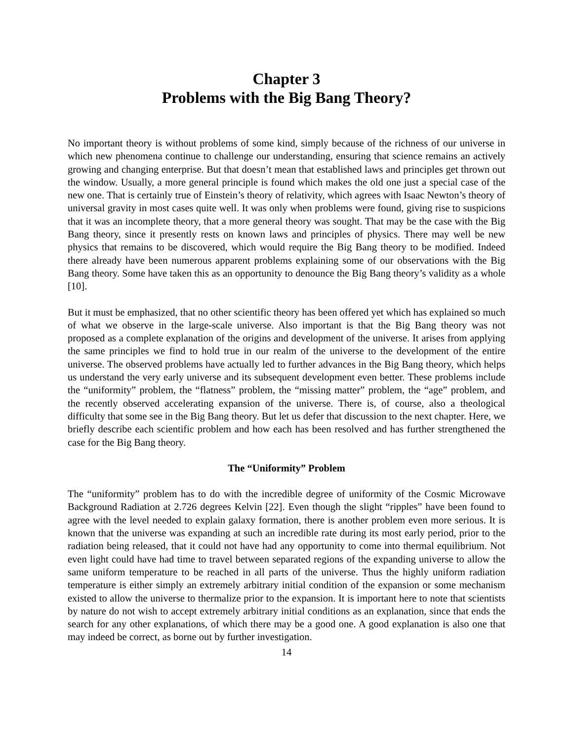Chapter 3
Problems with the Big Bang Theory?
No important theory is without problems of some kind, simply because of the richness of our universe in which new phenomena continue to challenge our understanding, ensuring that science remains an actively growing and changing enterprise. But that doesn’t mean that established laws and principles get thrown out the window. Usually, a more general principle is found which makes the old one just a special case of the new one. That is certainly true of Einstein’s theory of relativity, which agrees with Isaac Newton’s theory of universal gravity in most cases quite well. It was only when problems were found, giving rise to suspicions that it was an incomplete theory, that a more general theory was sought. That may be the case with the Big Bang theory, since it presently rests on known laws and principles of physics. There may well be new physics that remains to be discovered, which would require the Big Bang theory to be modified. Indeed there already have been numerous apparent problems explaining some of our observations with the Big Bang theory. Some have taken this as an opportunity to denounce the Big Bang theory’s validity as a whole [10].
But it must be emphasized, that no other scientific theory has been offered yet which has explained so much of what we observe in the large-scale universe. Also important is that the Big Bang theory was not proposed as a complete explanation of the origins and development of the universe. It arises from applying the same principles we find to hold true in our realm of the universe to the development of the entire universe. The observed problems have actually led to further advances in the Big Bang theory, which helps us understand the very early universe and its subsequent development even better. These problems include the “uniformity” problem, the “flatness” problem, the “missing matter” problem, the “age” problem, and the recently observed accelerating expansion of the universe. There is, of course, also a theological difficulty that some see in the Big Bang theory. But let us defer that discussion to the next chapter. Here, we briefly describe each scientific problem and how each has been resolved and has further strengthened the case for the Big Bang theory.
The “Uniformity” Problem
The “uniformity” problem has to do with the incredible degree of uniformity of the Cosmic Microwave Background Radiation at 2.726 degrees Kelvin [22]. Even though the slight “ripples” have been found to agree with the level needed to explain galaxy formation, there is another problem even more serious. It is known that the universe was expanding at such an incredible rate during its most early period, prior to the radiation being released, that it could not have had any opportunity to come into thermal equilibrium. Not even light could have had time to travel between separated regions of the expanding universe to allow the same uniform temperature to be reached in all parts of the universe. Thus the highly uniform radiation temperature is either simply an extremely arbitrary initial condition of the expansion or some mechanism existed to allow the universe to thermalize prior to the expansion. It is important here to note that scientists by nature do not wish to accept extremely arbitrary initial conditions as an explanation, since that ends the search for any other explanations, of which there may be a good one. A good explanation is also one that may indeed be correct, as borne out by further investigation.
14